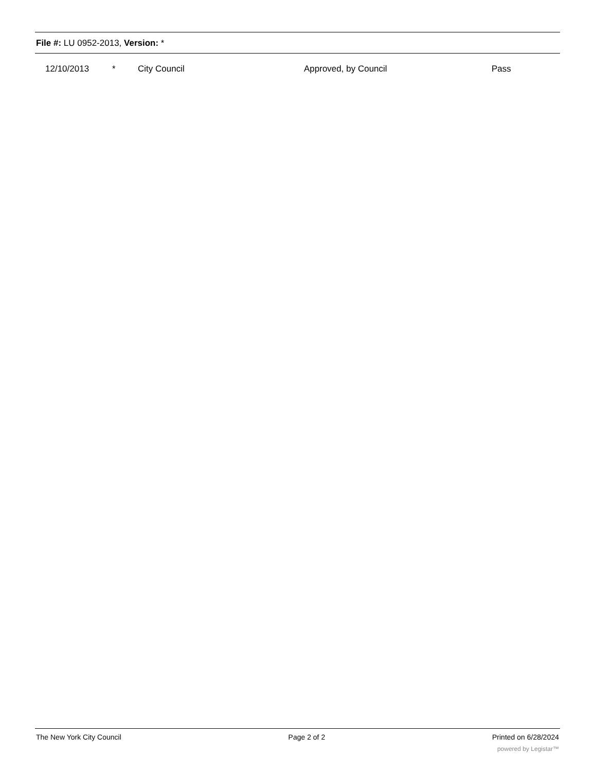File #: LU 0952-2013, Version: *
| | 12/10/2013 | * | City Council | Approved, by Council | Pass |
The New York City Council Page 2 of 2 Printed on 6/28/2024
powered by Legistar™